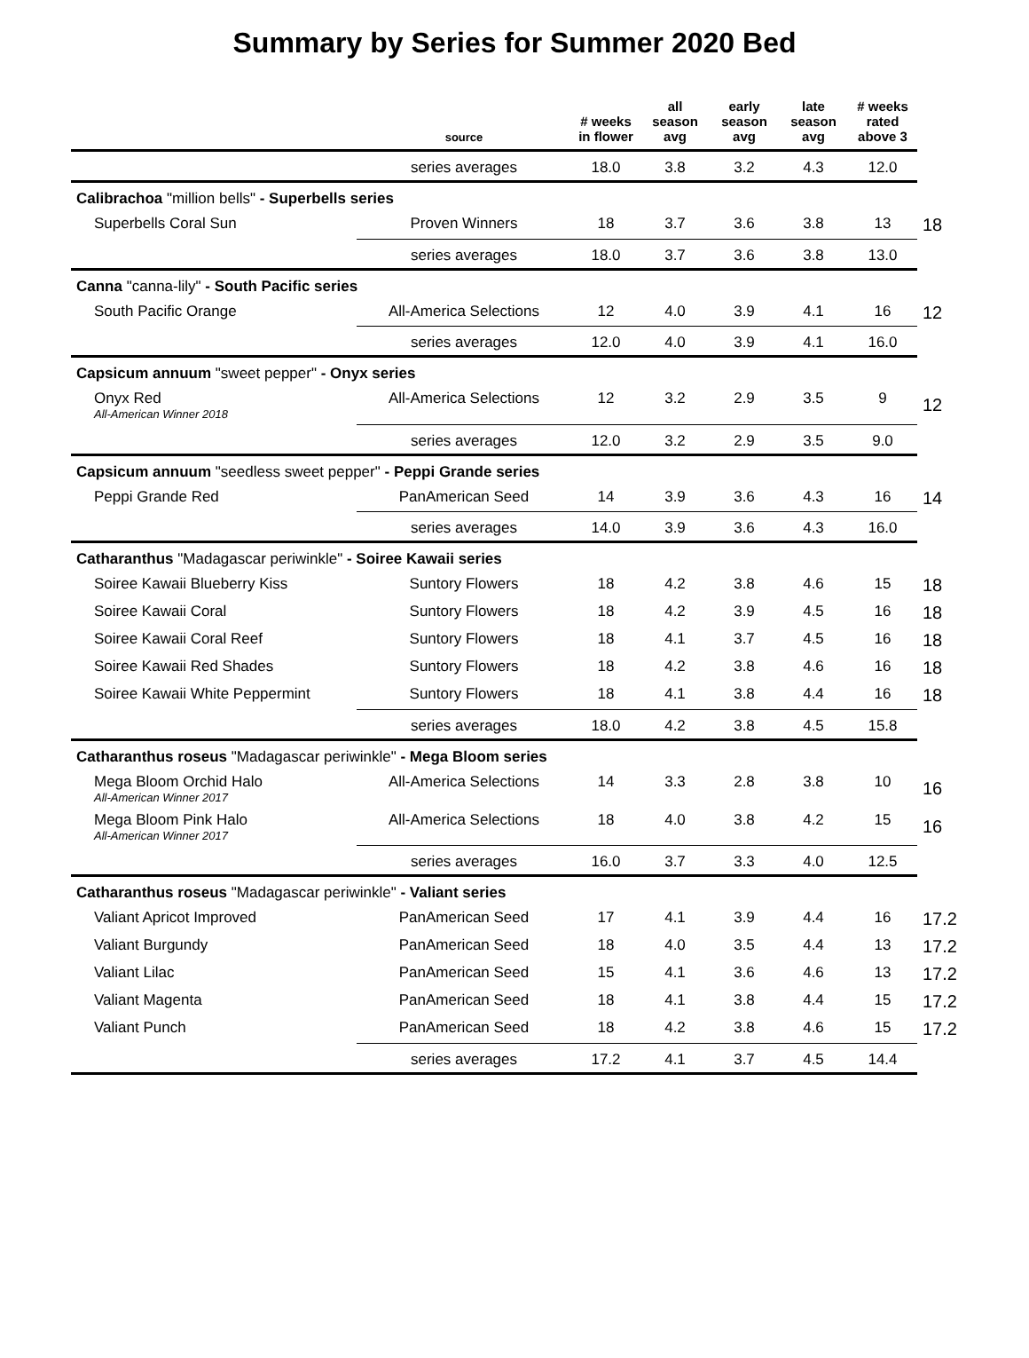Summary by Series for Summer 2020 Bed
| | source | # weeks in flower | all season avg | early season avg | late season avg | # weeks rated above 3 | |
| --- | --- | --- | --- | --- | --- | --- | --- |
| | series averages | 18.0 | 3.8 | 3.2 | 4.3 | 12.0 | |
| Calibrachoa "million bells" - Superbells series | | | | | | | |
| Superbells Coral Sun | Proven Winners | 18 | 3.7 | 3.6 | 3.8 | 13 | 18 |
| | series averages | 18.0 | 3.7 | 3.6 | 3.8 | 13.0 | |
| Canna "canna-lily" - South Pacific series | | | | | | | |
| South Pacific Orange | All-America Selections | 12 | 4.0 | 3.9 | 4.1 | 16 | 12 |
| | series averages | 12.0 | 4.0 | 3.9 | 4.1 | 16.0 | |
| Capsicum annuum "sweet pepper" - Onyx series | | | | | | | |
| Onyx Red All-American Winner 2018 | All-America Selections | 12 | 3.2 | 2.9 | 3.5 | 9 | 12 |
| | series averages | 12.0 | 3.2 | 2.9 | 3.5 | 9.0 | |
| Capsicum annuum "seedless sweet pepper" - Peppi Grande series | | | | | | | |
| Peppi Grande Red | PanAmerican Seed | 14 | 3.9 | 3.6 | 4.3 | 16 | 14 |
| | series averages | 14.0 | 3.9 | 3.6 | 4.3 | 16.0 | |
| Catharanthus "Madagascar periwinkle" - Soiree Kawaii series | | | | | | | |
| Soiree Kawaii Blueberry Kiss | Suntory Flowers | 18 | 4.2 | 3.8 | 4.6 | 15 | 18 |
| Soiree Kawaii Coral | Suntory Flowers | 18 | 4.2 | 3.9 | 4.5 | 16 | 18 |
| Soiree Kawaii Coral Reef | Suntory Flowers | 18 | 4.1 | 3.7 | 4.5 | 16 | 18 |
| Soiree Kawaii Red Shades | Suntory Flowers | 18 | 4.2 | 3.8 | 4.6 | 16 | 18 |
| Soiree Kawaii White Peppermint | Suntory Flowers | 18 | 4.1 | 3.8 | 4.4 | 16 | 18 |
| | series averages | 18.0 | 4.2 | 3.8 | 4.5 | 15.8 | |
| Catharanthus roseus "Madagascar periwinkle" - Mega Bloom series | | | | | | | |
| Mega Bloom Orchid Halo All-American Winner 2017 | All-America Selections | 14 | 3.3 | 2.8 | 3.8 | 10 | 16 |
| Mega Bloom Pink Halo All-American Winner 2017 | All-America Selections | 18 | 4.0 | 3.8 | 4.2 | 15 | 16 |
| | series averages | 16.0 | 3.7 | 3.3 | 4.0 | 12.5 | |
| Catharanthus roseus "Madagascar periwinkle" - Valiant series | | | | | | | |
| Valiant Apricot Improved | PanAmerican Seed | 17 | 4.1 | 3.9 | 4.4 | 16 | 17.2 |
| Valiant Burgundy | PanAmerican Seed | 18 | 4.0 | 3.5 | 4.4 | 13 | 17.2 |
| Valiant Lilac | PanAmerican Seed | 15 | 4.1 | 3.6 | 4.6 | 13 | 17.2 |
| Valiant Magenta | PanAmerican Seed | 18 | 4.1 | 3.8 | 4.4 | 15 | 17.2 |
| Valiant Punch | PanAmerican Seed | 18 | 4.2 | 3.8 | 4.6 | 15 | 17.2 |
| | series averages | 17.2 | 4.1 | 3.7 | 4.5 | 14.4 | |